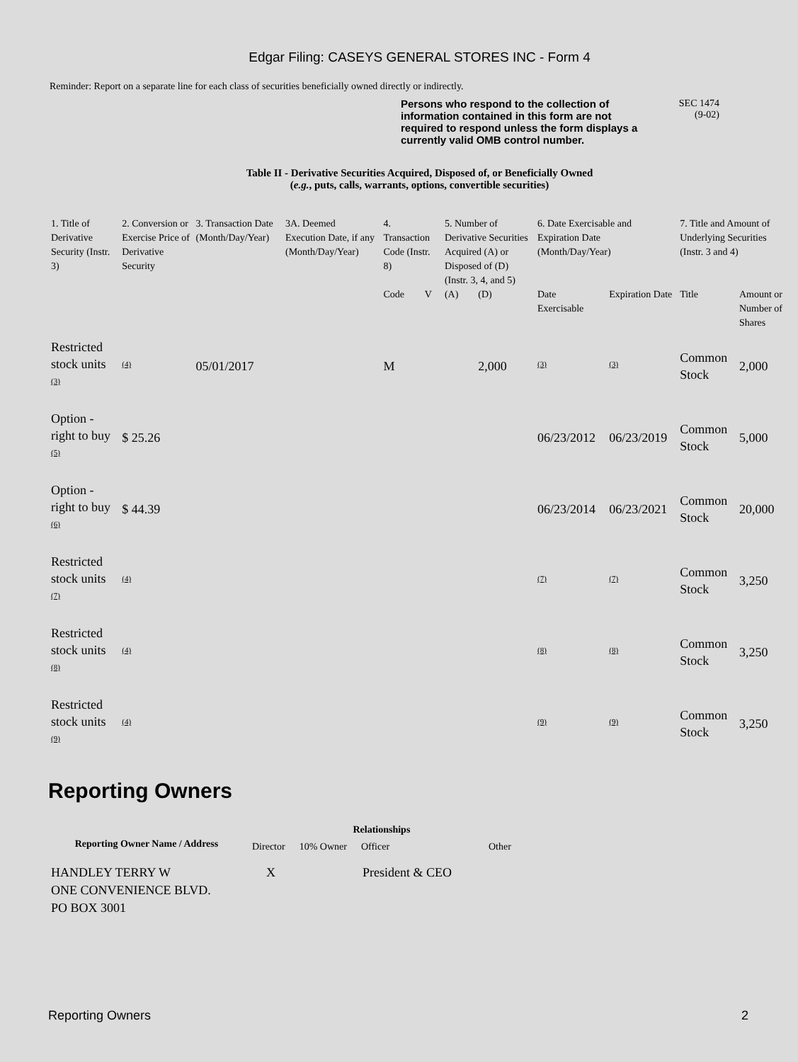Edgar Filing: CASEYS GENERAL STORES INC - Form 4
Reminder: Report on a separate line for each class of securities beneficially owned directly or indirectly.
Persons who respond to the collection of information contained in this form are not required to respond unless the form displays a currently valid OMB control number.
SEC 1474
(9-02)
Table II - Derivative Securities Acquired, Disposed of, or Beneficially Owned
(e.g., puts, calls, warrants, options, convertible securities)
| 1. Title of Derivative Security (Instr. 3) | 2. Conversion or Exercise Price of Derivative Security | 3. Transaction Date (Month/Day/Year) | 3A. Deemed Execution Date, if any (Month/Day/Year) | 4. Transaction Code (Instr. 8) | | 5. Number of Derivative Securities Acquired (A) or Disposed of (D) (Instr. 3, 4, and 5) | | 6. Date Exercisable and Expiration Date (Month/Day/Year) | | 7. Title and Amount of Underlying Securities (Instr. 3 and 4) | |
| --- | --- | --- | --- | --- | --- | --- | --- | --- | --- | --- | --- |
| | | | | Code | V | (A) | (D) | Date Exercisable | Expiration Date | Title | Amount or Number of Shares |
| Restricted stock units <sup>(3)</sup> | <sup>(4)</sup> | 05/01/2017 | | M | | | 2,000 | <sup>(3)</sup> | <sup>(3)</sup> | Common Stock | 2,000 |
| Option - right to buy <sup>(5)</sup> | $ 25.26 | | | | | | | 06/23/2012 | 06/23/2019 | Common Stock | 5,000 |
| Option - right to buy <sup>(6)</sup> | $ 44.39 | | | | | | | 06/23/2014 | 06/23/2021 | Common Stock | 20,000 |
| Restricted stock units <sup>(7)</sup> | <sup>(4)</sup> | | | | | | | <sup>(7)</sup> | <sup>(7)</sup> | Common Stock | 3,250 |
| Restricted stock units <sup>(8)</sup> | <sup>(4)</sup> | | | | | | | <sup>(8)</sup> | <sup>(8)</sup> | Common Stock | 3,250 |
| Restricted stock units <sup>(9)</sup> | <sup>(4)</sup> | | | | | | | <sup>(9)</sup> | <sup>(9)</sup> | Common Stock | 3,250 |
Reporting Owners
| Reporting Owner Name / Address | Relationships | | | |
| --- | --- | --- | --- | --- |
| | Director | 10% Owner | Officer | Other |
| HANDLEY TERRY W ONE CONVENIENCE BLVD. PO BOX 3001 | X | | President & CEO | |
Reporting Owners 2